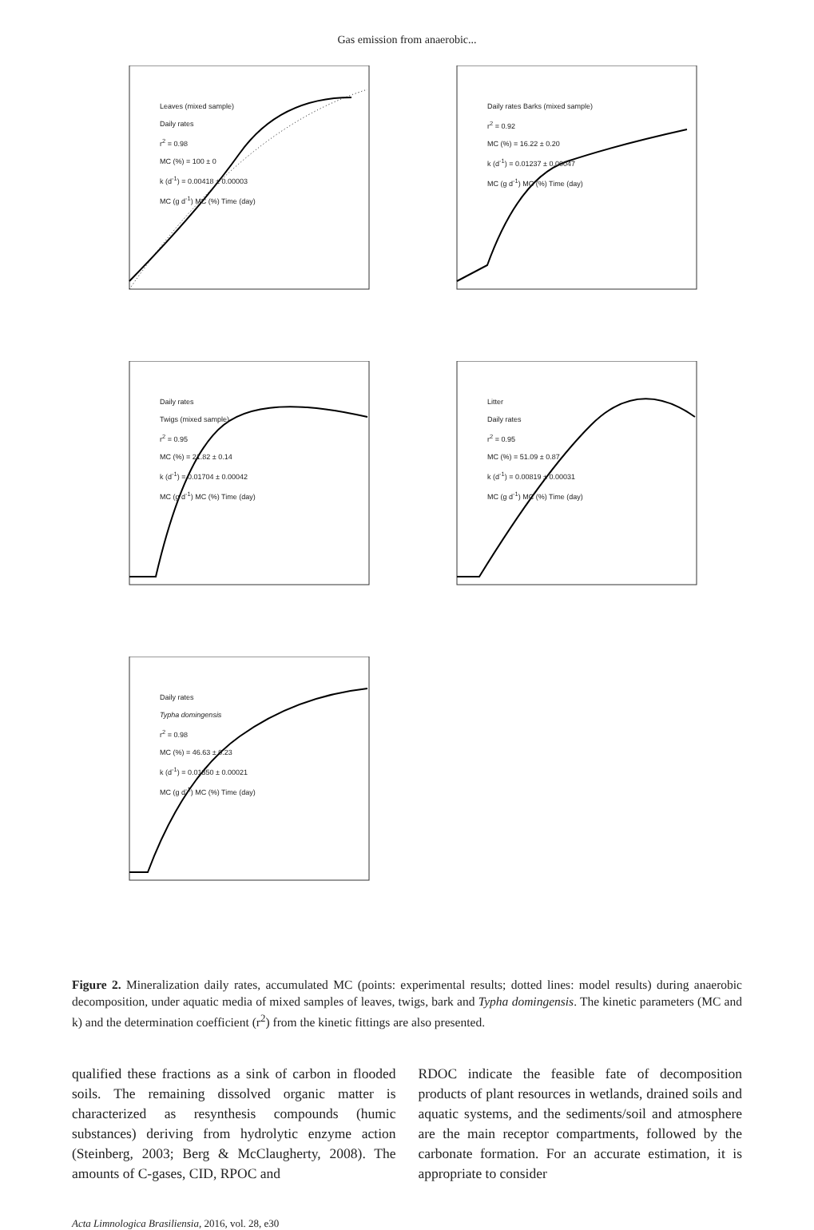Gas emission from anaerobic...
Leaves (mixed sample)
Daily rates
r<sup>2</sup> = 0.98
MC (%) = 100 ± 0
k (d<sup>-1</sup>) = 0.00418 ± 0.00003
MC (g d<sup>-1</sup>) MC (%) Time (day)
Daily rates Barks (mixed sample)
r<sup>2</sup> = 0.92
MC (%) = 16.22 ± 0.20
k (d<sup>-1</sup>) = 0.01237 ± 0.00047
MC (g d<sup>-1</sup>) MC (%) Time (day)
Daily rates
Twigs (mixed sample)
r<sup>2</sup> = 0.95
MC (%) = 21.82 ± 0.14
k (d<sup>-1</sup>) = 0.01704 ± 0.00042
MC (g d<sup>-1</sup>) MC (%) Time (day)
Litter
Daily rates
r<sup>2</sup> = 0.95
MC (%) = 51.09 ± 0.87
k (d<sup>-1</sup>) = 0.00819 ± 0.00031
MC (g d<sup>-1</sup>) MC (%) Time (day)
Daily rates
Typha domingensis
r<sup>2</sup> = 0.98
MC (%) = 46.63 ± 0.23
k (d<sup>-1</sup>) = 0.01350 ± 0.00021
MC (g d<sup>-1</sup>) MC (%) Time (day)
Figure 2. Mineralization daily rates, accumulated MC (points: experimental results; dotted lines: model results) during anaerobic decomposition, under aquatic media of mixed samples of leaves, twigs, bark and Typha domingensis. The kinetic parameters (MC and k) and the determination coefficient (r<sup>2</sup>) from the kinetic fittings are also presented.
qualified these fractions as a sink of carbon in flooded soils. The remaining dissolved organic matter is characterized as resynthesis compounds (humic substances) deriving from hydrolytic enzyme action (Steinberg, 2003; Berg & McClaugherty, 2008). The amounts of C-gases, CID, RPOC and
RDOC indicate the feasible fate of decomposition products of plant resources in wetlands, drained soils and aquatic systems, and the sediments/soil and atmosphere are the main receptor compartments, followed by the carbonate formation. For an accurate estimation, it is appropriate to consider
Acta Limnologica Brasiliensia, 2016, vol. 28, e30